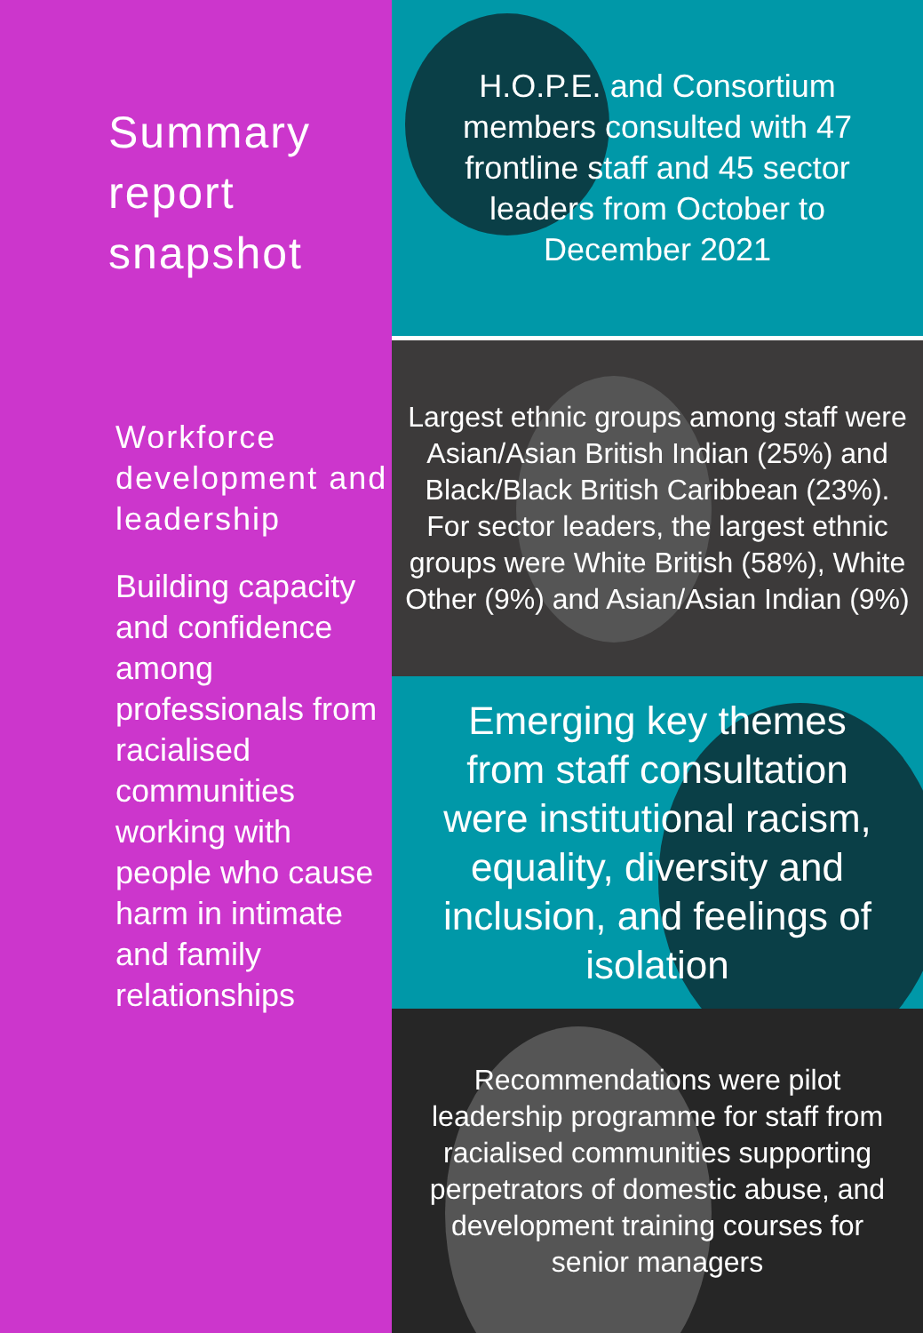Summary report snapshot
Workforce development and leadership
Building capacity and confidence among professionals from racialised communities working with people who cause harm in intimate and family relationships
H.O.P.E. and Consortium members consulted with 47 frontline staff and 45 sector leaders from October to December 2021
Largest ethnic groups among staff were Asian/Asian British Indian (25%) and Black/Black British Caribbean (23%). For sector leaders, the largest ethnic groups were White British (58%), White Other (9%) and Asian/Asian Indian (9%)
Emerging key themes from staff consultation were institutional racism, equality, diversity and inclusion, and feelings of isolation
Recommendations were pilot leadership programme for staff from racialised communities supporting perpetrators of domestic abuse, and development training courses for senior managers